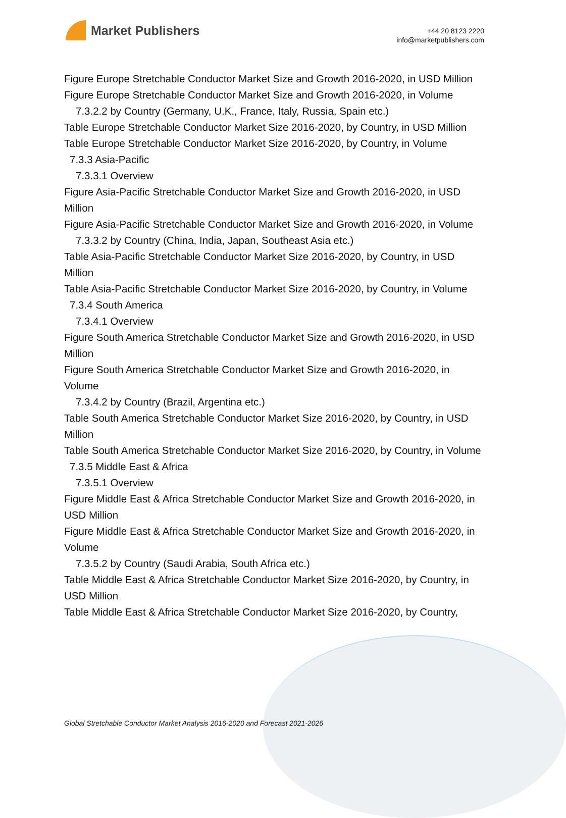Market Publishers
+44 20 8123 2220
info@marketpublishers.com
Figure Europe Stretchable Conductor Market Size and Growth 2016-2020, in USD Million
Figure Europe Stretchable Conductor Market Size and Growth 2016-2020, in Volume
7.3.2.2 by Country (Germany, U.K., France, Italy, Russia, Spain etc.)
Table Europe Stretchable Conductor Market Size 2016-2020, by Country, in USD Million
Table Europe Stretchable Conductor Market Size 2016-2020, by Country, in Volume
7.3.3 Asia-Pacific
7.3.3.1 Overview
Figure Asia-Pacific Stretchable Conductor Market Size and Growth 2016-2020, in USD Million
Figure Asia-Pacific Stretchable Conductor Market Size and Growth 2016-2020, in Volume
7.3.3.2 by Country (China, India, Japan, Southeast Asia etc.)
Table Asia-Pacific Stretchable Conductor Market Size 2016-2020, by Country, in USD Million
Table Asia-Pacific Stretchable Conductor Market Size 2016-2020, by Country, in Volume
7.3.4 South America
7.3.4.1 Overview
Figure South America Stretchable Conductor Market Size and Growth 2016-2020, in USD Million
Figure South America Stretchable Conductor Market Size and Growth 2016-2020, in Volume
7.3.4.2 by Country (Brazil, Argentina etc.)
Table South America Stretchable Conductor Market Size 2016-2020, by Country, in USD Million
Table South America Stretchable Conductor Market Size 2016-2020, by Country, in Volume
7.3.5 Middle East & Africa
7.3.5.1 Overview
Figure Middle East & Africa Stretchable Conductor Market Size and Growth 2016-2020, in USD Million
Figure Middle East & Africa Stretchable Conductor Market Size and Growth 2016-2020, in Volume
7.3.5.2 by Country (Saudi Arabia, South Africa etc.)
Table Middle East & Africa Stretchable Conductor Market Size 2016-2020, by Country, in USD Million
Table Middle East & Africa Stretchable Conductor Market Size 2016-2020, by Country,
Global Stretchable Conductor Market Analysis 2016-2020 and Forecast 2021-2026